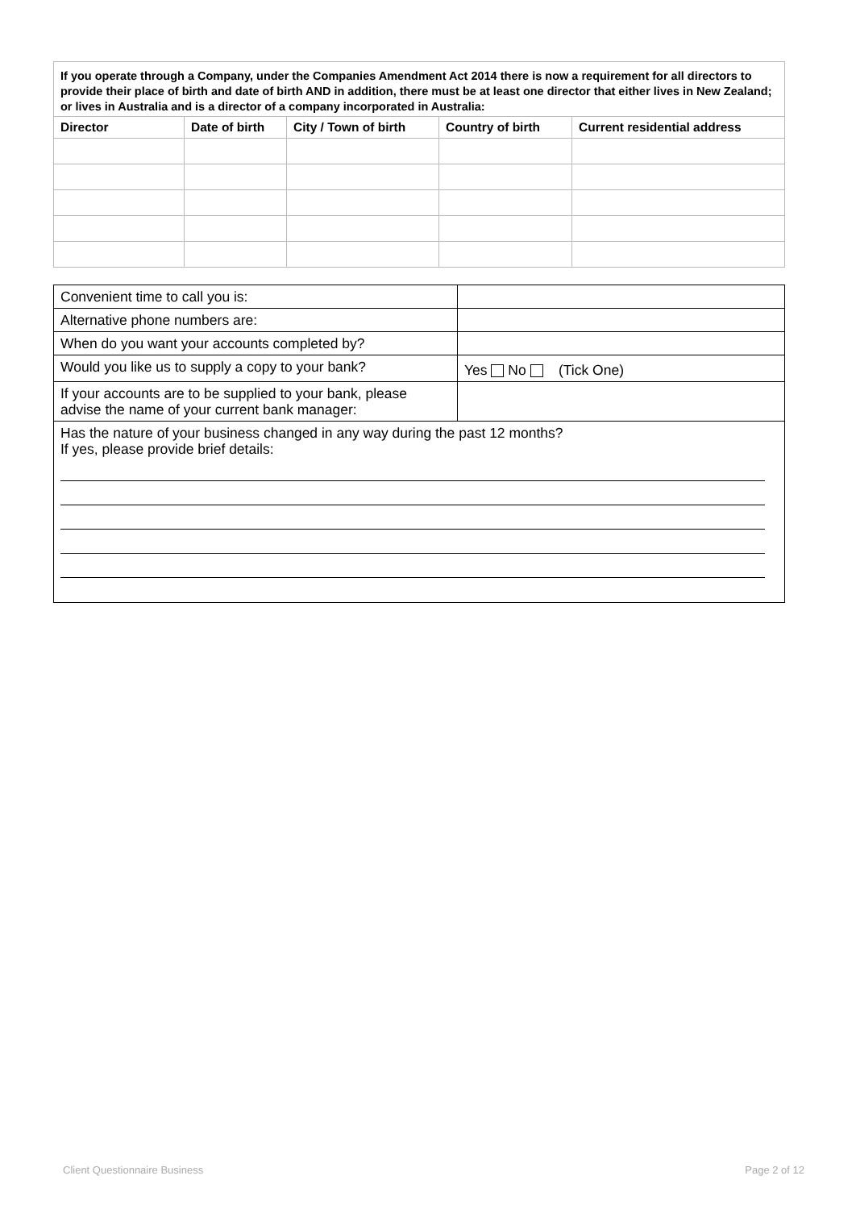| If you operate through a Company, under the Companies Amendment Act 2014 there is now a requirement for all directors to provide their place of birth and date of birth AND in addition, there must be at least one director that either lives in New Zealand; or lives in Australia and is a director of a company incorporated in Australia: | | | | |
| Director | Date of birth | City / Town of birth | Country of birth | Current residential address |
| Convenient time to call you is: | |
| Alternative phone numbers are: | |
| When do you want your accounts completed by? | |
| Would you like us to supply a copy to your bank? | Yes No (Tick One) |
| If your accounts are to be supplied to your bank, please advise the name of your current bank manager: | |
| Has the nature of your business changed in any way during the past 12 months? If yes, please provide brief details: | |
Client Questionnaire Business Page 2 of 12